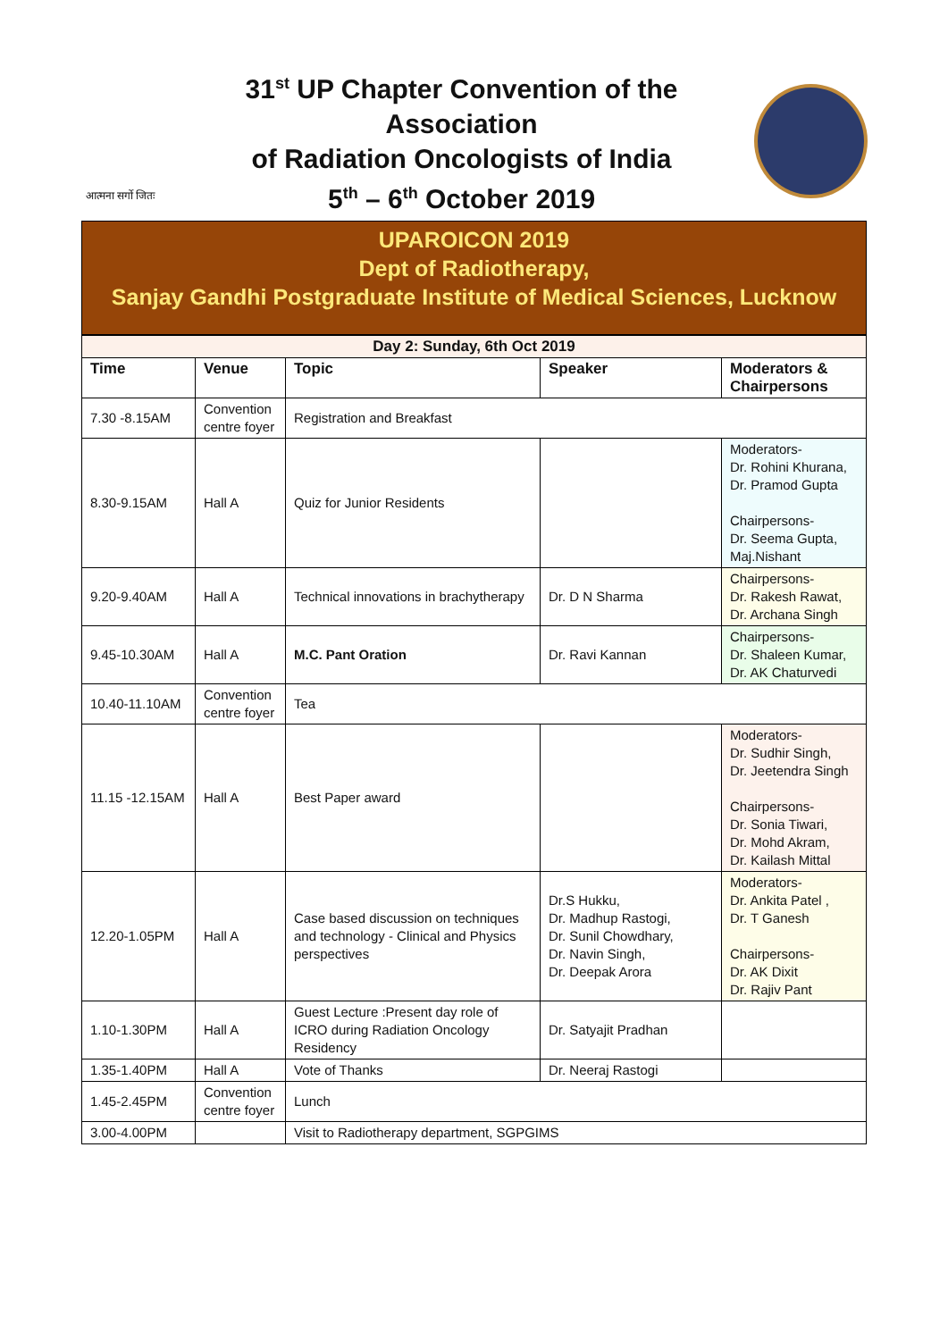आत्मना सर्गो जितः
31<sup>st</sup> UP Chapter Convention of the Association
of Radiation Oncologists of India
5<sup>th</sup> – 6<sup>th</sup> October 2019
UPAROICON 2019
Dept of Radiotherapy,
Sanjay Gandhi Postgraduate Institute of Medical Sciences, Lucknow
| Day 2: Sunday, 6th Oct 2019 | | | | |
| Time | Venue | Topic | Speaker | Moderators & Chairpersons |
| 7.30 -8.15AM | Convention centre foyer | Registration and Breakfast | | |
| 8.30-9.15AM | Hall A | Quiz for Junior Residents | | Moderators- Dr. Rohini Khurana, Dr. Pramod Gupta Chairpersons- Dr. Seema Gupta, Maj.Nishant |
| 9.20-9.40AM | Hall A | Technical innovations in brachytherapy | Dr. D N Sharma | Chairpersons- Dr. Rakesh Rawat, Dr. Archana Singh |
| 9.45-10.30AM | Hall A | M.C. Pant Oration | Dr. Ravi Kannan | Chairpersons- Dr. Shaleen Kumar, Dr. AK Chaturvedi |
| 10.40-11.10AM | Convention centre foyer | Tea | | |
| 11.15 -12.15AM | Hall A | Best Paper award | | Moderators- Dr. Sudhir Singh, Dr. Jeetendra Singh Chairpersons- Dr. Sonia Tiwari, Dr. Mohd Akram, Dr. Kailash Mittal |
| 12.20-1.05PM | Hall A | Case based discussion on techniques and technology - Clinical and Physics perspectives | Dr.S Hukku, Dr. Madhup Rastogi, Dr. Sunil Chowdhary, Dr. Navin Singh, Dr. Deepak Arora | Moderators- Dr. Ankita Patel , Dr. T Ganesh Chairpersons- Dr. AK Dixit Dr. Rajiv Pant |
| 1.10-1.30PM | Hall A | Guest Lecture :Present day role of ICRO during Radiation Oncology Residency | Dr. Satyajit Pradhan | |
| 1.35-1.40PM | Hall A | Vote of Thanks | Dr. Neeraj Rastogi | |
| 1.45-2.45PM | Convention centre foyer | Lunch | | |
| 3.00-4.00PM | | Visit to Radiotherapy department, SGPGIMS | | |